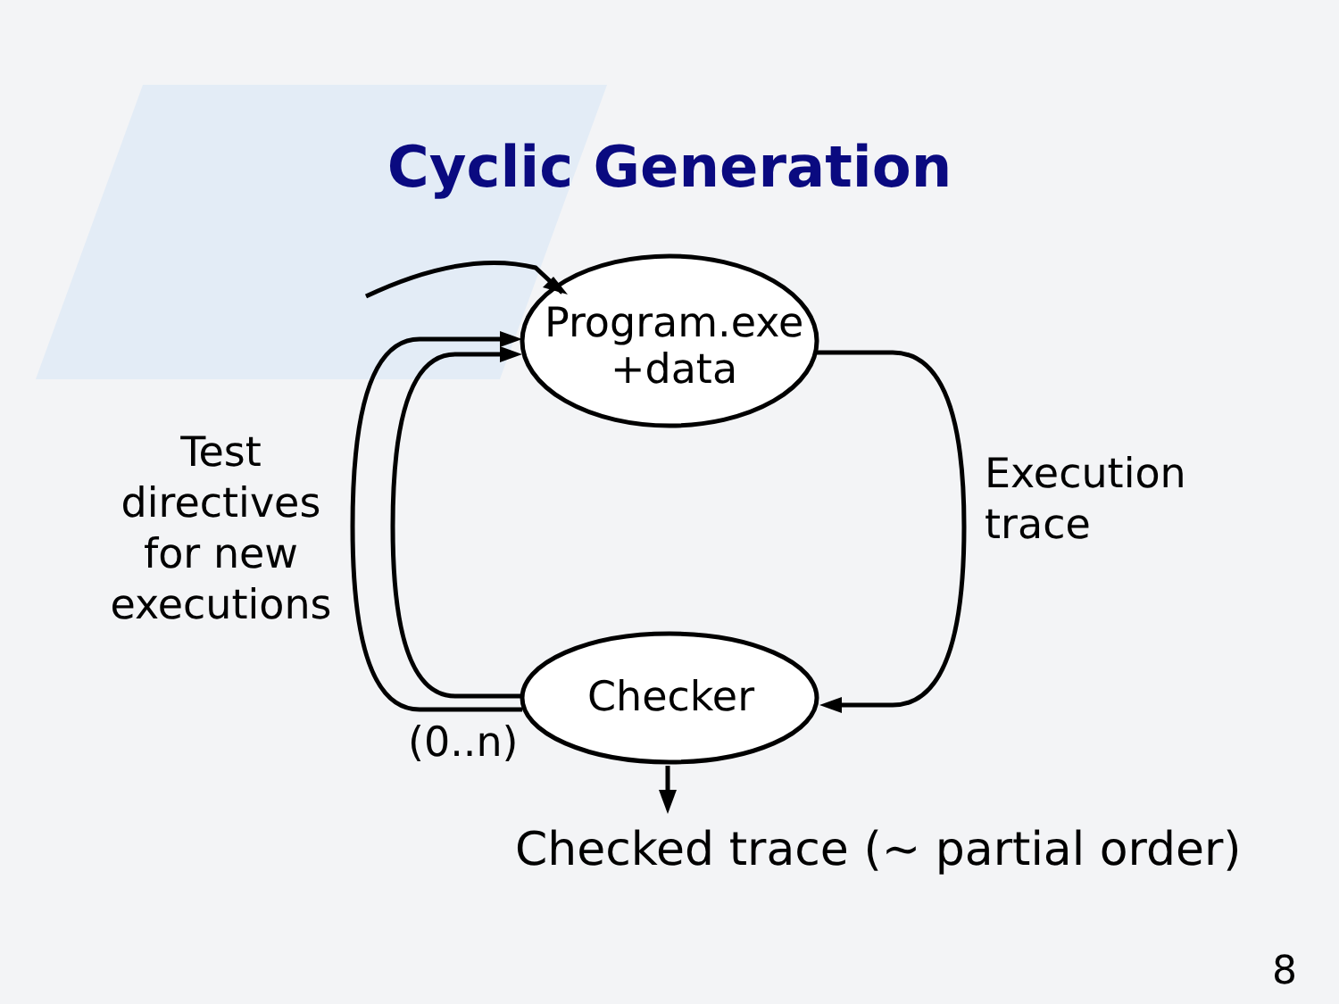Cyclic Generation
Program.exe
+data
Checker
Test
directives
for new
executions
Execution
trace
(0..n)
Checked trace (~ partial order)
8